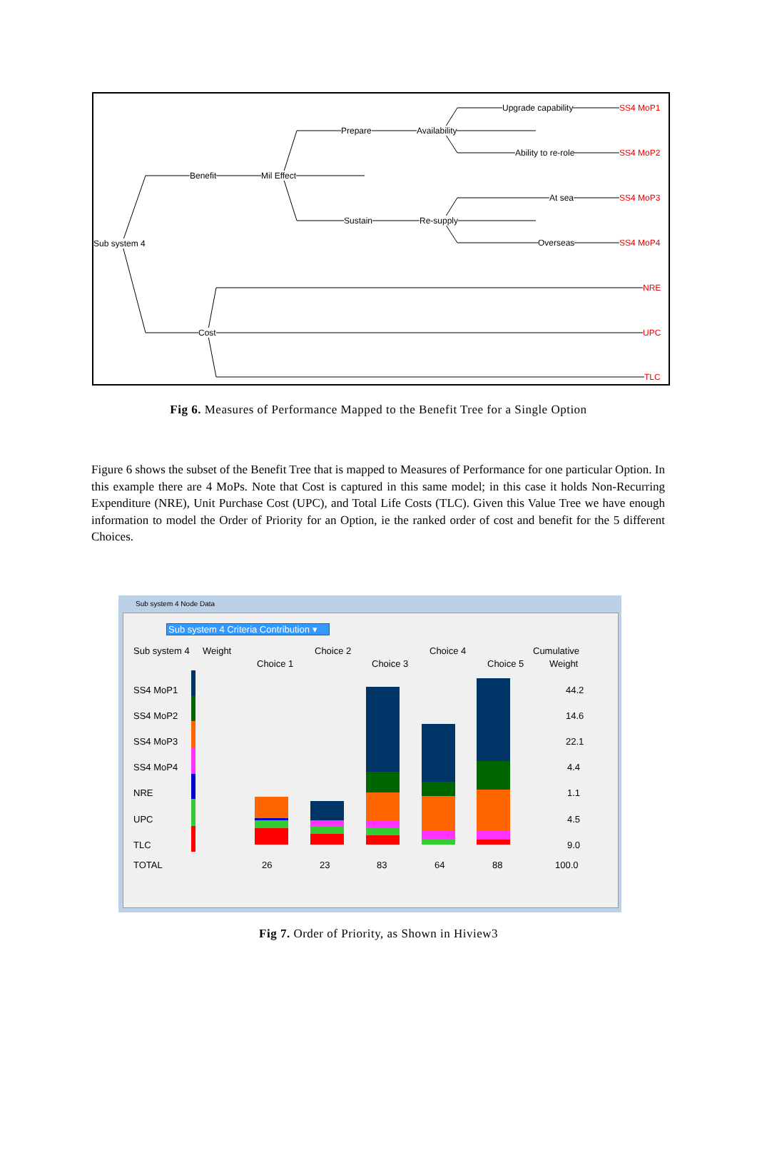Sub system 4
Benefit Mil Effect
Prepare Availability
Upgrade capability SS4 MoP1
Ability to re-role SS4 MoP2
Sustain Re-supply
At sea SS4 MoP3
Overseas SS4 MoP4
Cost
NRE
UPC
TLC
Fig 6. Measures of Performance Mapped to the Benefit Tree for a Single Option
Figure 6 shows the subset of the Benefit Tree that is mapped to Measures of Performance for one particular Option. In this example there are 4 MoPs. Note that Cost is captured in this same model; in this case it holds Non-Recurring Expenditure (NRE), Unit Purchase Cost (UPC), and Total Life Costs (TLC). Given this Value Tree we have enough information to model the Order of Priority for an Option, ie the ranked order of cost and benefit for the 5 different Choices.
Sub system 4 Node Data
Sub system 4 Criteria Contribution ▾
Sub system 4 Weight
Choice 1
Choice 2
Choice 3
Choice 4
Choice 5
Cumulative
Weight
SS4 MoP1
SS4 MoP2
SS4 MoP3
SS4 MoP4
NRE
UPC
TLC
44.2
14.6
22.1
4.4
1.1
4.5
9.0
TOTAL 26 23 83 64 88 100.0
Fig 7. Order of Priority, as Shown in Hiview3